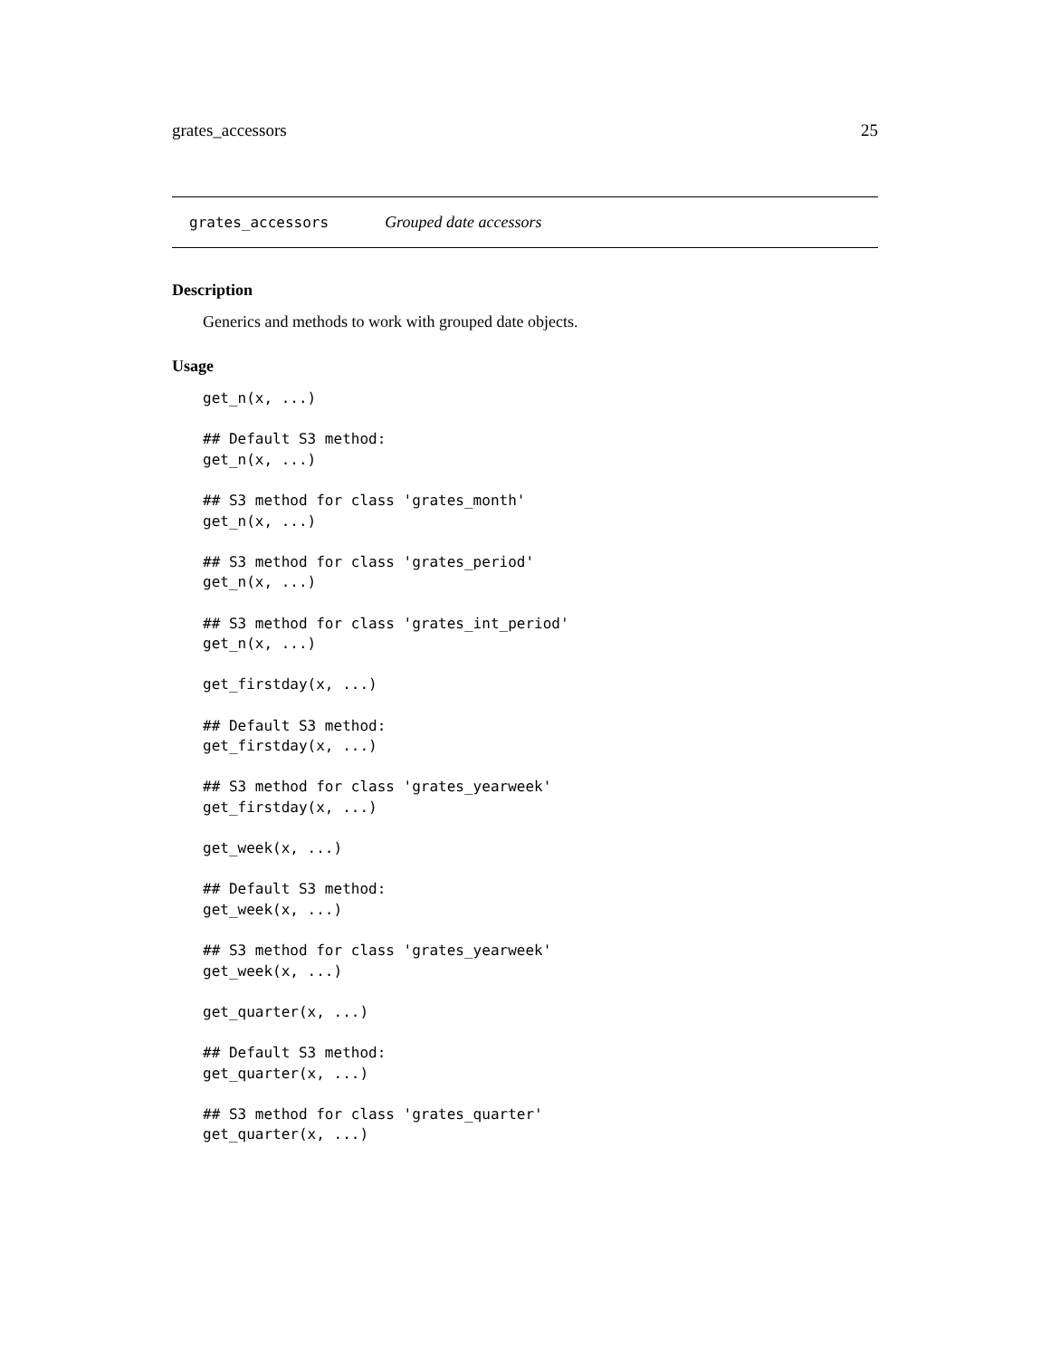grates_accessors 25
grates_accessors Grouped date accessors
Description
Generics and methods to work with grouped date objects.
Usage
get_n(x, ...)

## Default S3 method:
get_n(x, ...)

## S3 method for class 'grates_month'
get_n(x, ...)

## S3 method for class 'grates_period'
get_n(x, ...)

## S3 method for class 'grates_int_period'
get_n(x, ...)

get_firstday(x, ...)

## Default S3 method:
get_firstday(x, ...)

## S3 method for class 'grates_yearweek'
get_firstday(x, ...)

get_week(x, ...)

## Default S3 method:
get_week(x, ...)

## S3 method for class 'grates_yearweek'
get_week(x, ...)

get_quarter(x, ...)

## Default S3 method:
get_quarter(x, ...)

## S3 method for class 'grates_quarter'
get_quarter(x, ...)